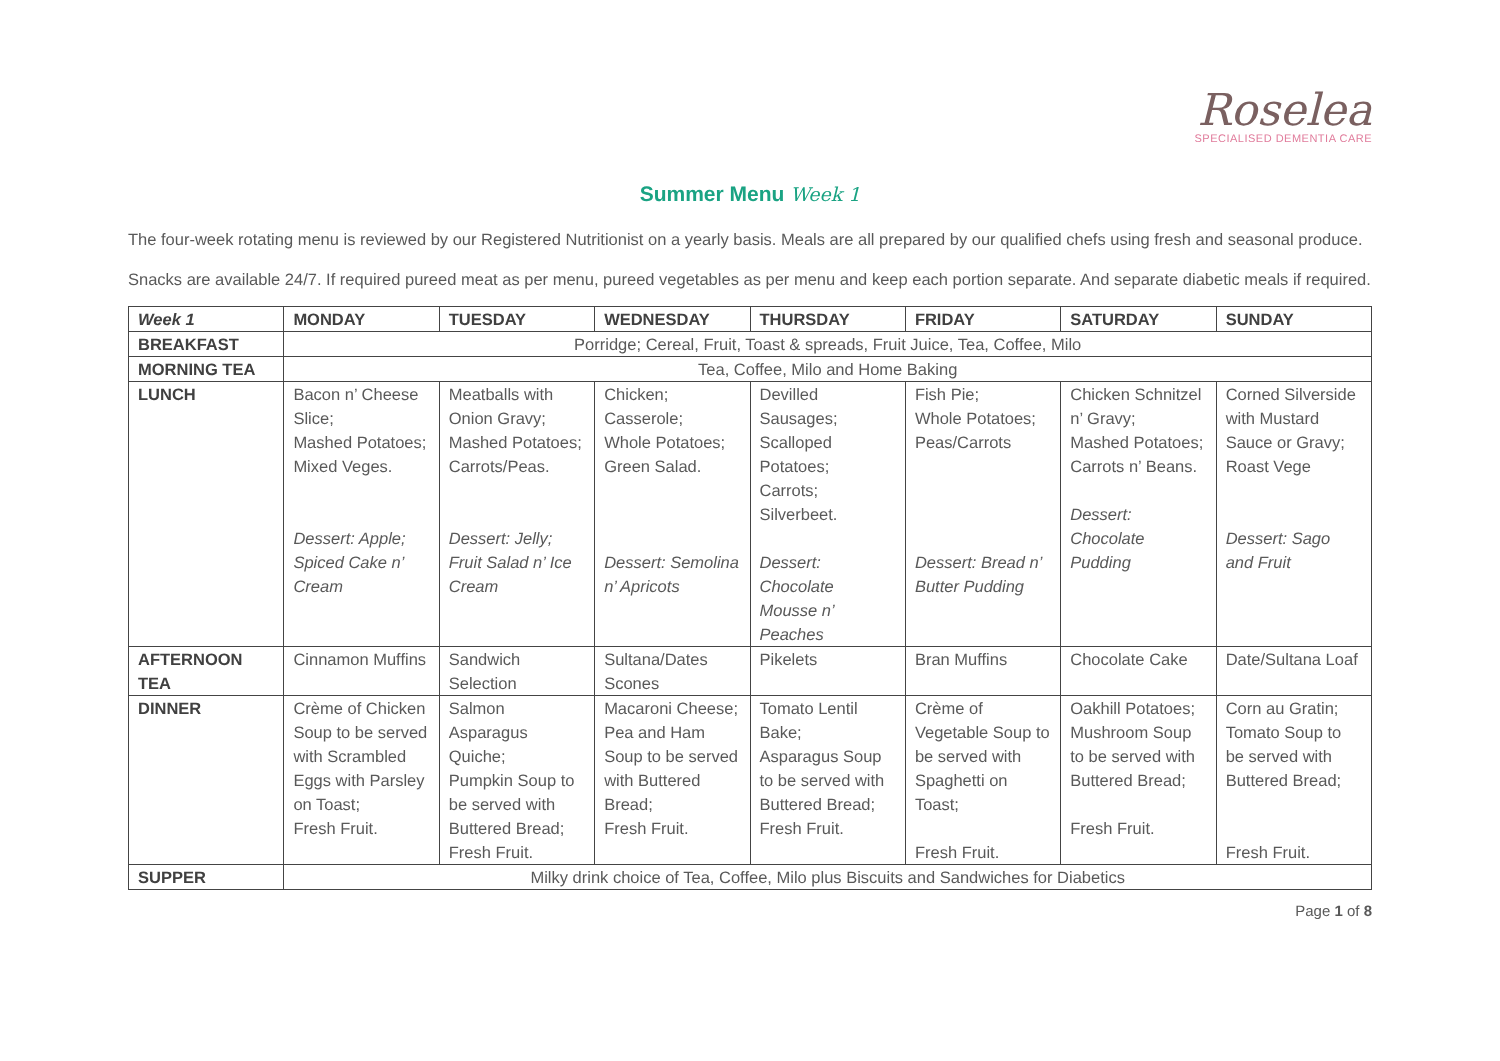Roselea
SPECIALISED DEMENTIA CARE
Summer Menu Week 1
The four-week rotating menu is reviewed by our Registered Nutritionist on a yearly basis. Meals are all prepared by our qualified chefs using fresh and seasonal produce.
Snacks are available 24/7. If required pureed meat as per menu, pureed vegetables as per menu and keep each portion separate. And separate diabetic meals if required.
| Week 1 | MONDAY | TUESDAY | WEDNESDAY | THURSDAY | FRIDAY | SATURDAY | SUNDAY |
| --- | --- | --- | --- | --- | --- | --- | --- |
| BREAKFAST | Porridge; Cereal, Fruit, Toast & spreads, Fruit Juice, Tea, Coffee, Milo | | | | | | |
| MORNING TEA | Tea, Coffee, Milo and Home Baking | | | | | | |
| LUNCH | Bacon n’ Cheese Slice; Mashed Potatoes; Mixed Veges. Dessert: Apple; Spiced Cake n’ Cream | Meatballs with Onion Gravy; Mashed Potatoes; Carrots/Peas. Dessert: Jelly; Fruit Salad n’ Ice Cream | Chicken; Casserole; Whole Potatoes; Green Salad. Dessert: Semolina n’ Apricots | Devilled Sausages; Scalloped Potatoes; Carrots; Silverbeet. Dessert: Chocolate Mousse n’ Peaches | Fish Pie; Whole Potatoes; Peas/Carrots Dessert: Bread n’ Butter Pudding | Chicken Schnitzel n’ Gravy; Mashed Potatoes; Carrots n’ Beans. Dessert: Chocolate Pudding | Corned Silverside with Mustard Sauce or Gravy; Roast Vege Dessert: Sago and Fruit |
| AFTERNOON TEA | Cinnamon Muffins | Sandwich Selection | Sultana/Dates Scones | Pikelets | Bran Muffins | Chocolate Cake | Date/Sultana Loaf |
| DINNER | Crème of Chicken Soup to be served with Scrambled Eggs with Parsley on Toast; Fresh Fruit. | Salmon Asparagus Quiche; Pumpkin Soup to be served with Buttered Bread; Fresh Fruit. | Macaroni Cheese; Pea and Ham Soup to be served with Buttered Bread; Fresh Fruit. | Tomato Lentil Bake; Asparagus Soup to be served with Buttered Bread; Fresh Fruit. | Crème of Vegetable Soup to be served with Spaghetti on Toast; Fresh Fruit. | Oakhill Potatoes; Mushroom Soup to be served with Buttered Bread; Fresh Fruit. | Corn au Gratin; Tomato Soup to be served with Buttered Bread; Fresh Fruit. |
| SUPPER | Milky drink choice of Tea, Coffee, Milo plus Biscuits and Sandwiches for Diabetics | | | | | | |
Page 1 of 8